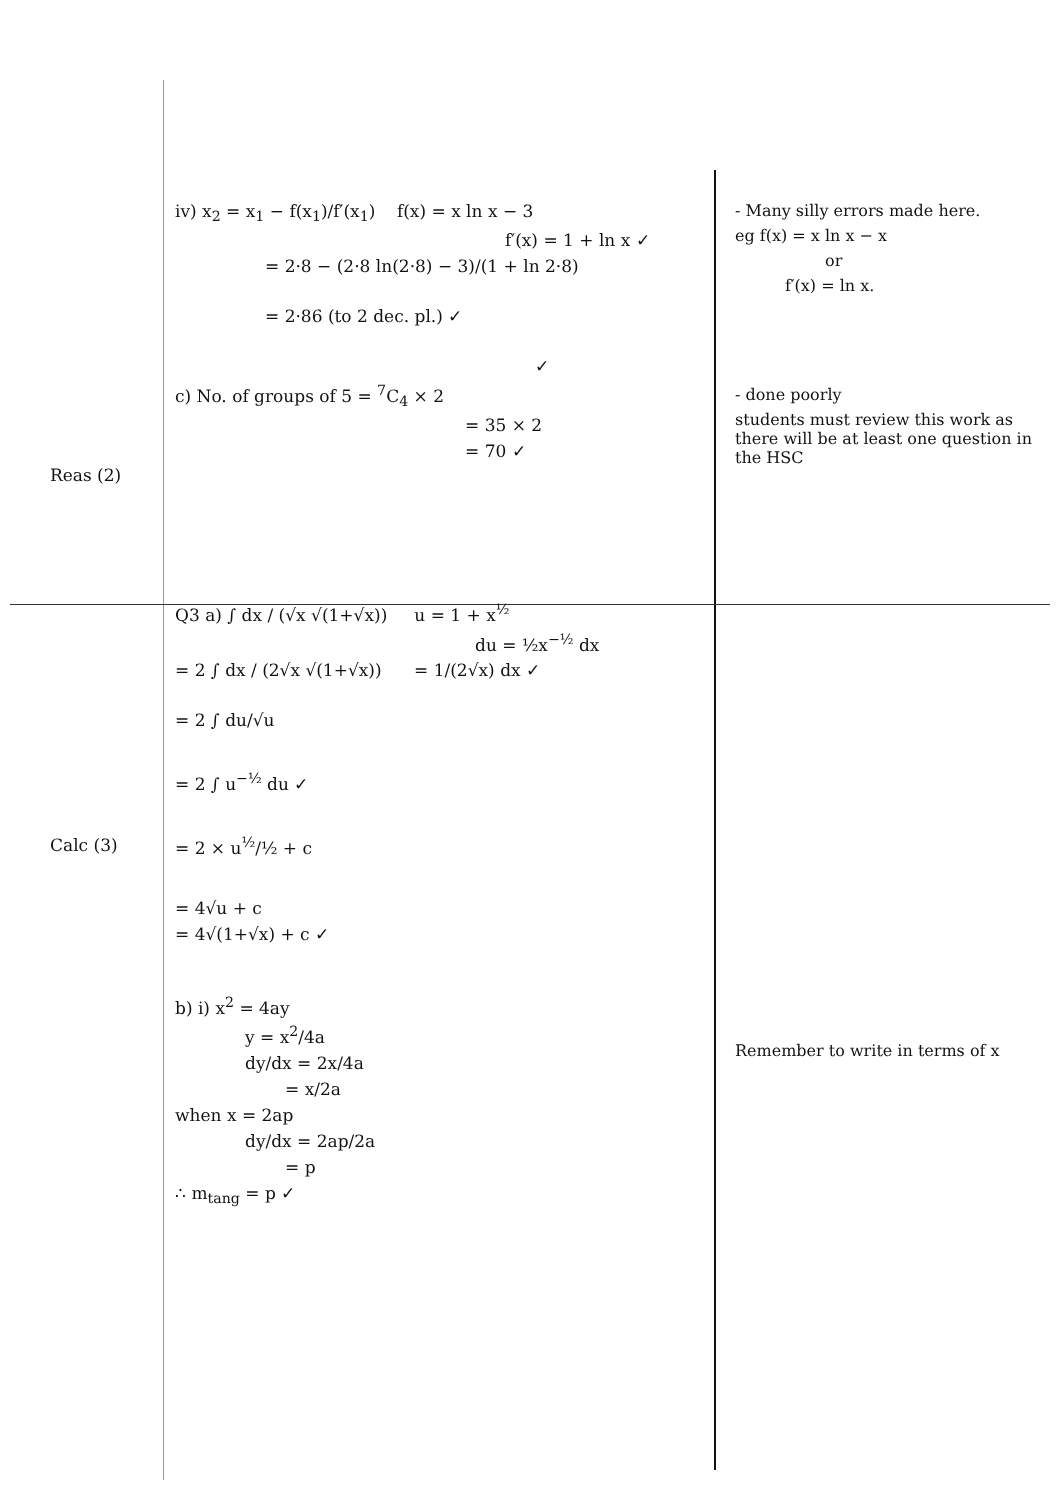Reas (2)
iv) x<sub>2</sub> = x<sub>1</sub> − f(x<sub>1</sub>)/f′(x<sub>1</sub>) f(x) = x ln x − 3
f′(x) = 1 + ln x ✓
= 2·8 − (2·8 ln(2·8) − 3)/(1 + ln 2·8)
= 2·86 (to 2 dec. pl.) ✓
✓
c) No. of groups of 5 = <sup>7</sup>C<sub>4</sub> × 2
= 35 × 2
= 70 ✓
- Many silly errors made here.
eg f(x) = x ln x − x
or
f′(x) = ln x.
- done poorly
students must review this work as there will be at least one question in the HSC
Calc (3)
Q3 a) ∫ dx / (√x √(1+√x)) u = 1 + x<sup>½</sup>
du = ½x<sup>−½</sup> dx
= 2 ∫ dx / (2√x √(1+√x)) = 1/(2√x) dx ✓
= 2 ∫ du/√u
= 2 ∫ u<sup>−½</sup> du ✓
= 2 × u<sup>½</sup>/½ + c
= 4√u + c
= 4√(1+√x) + c ✓
b) i) x<sup>2</sup> = 4ay
y = x<sup>2</sup>/4a
dy/dx = 2x/4a
= x/2a
when x = 2ap
dy/dx = 2ap/2a
= p
∴ m<sub>tang</sub> = p ✓
Remember to write in terms of x